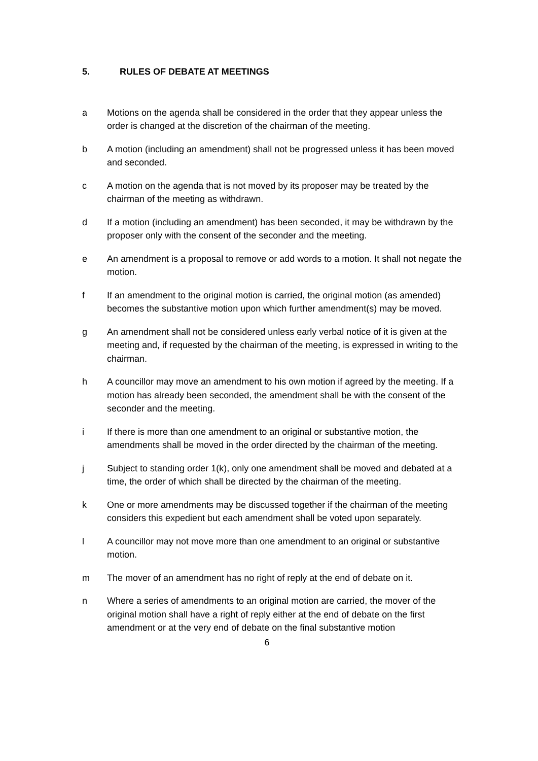5. RULES OF DEBATE AT MEETINGS
a Motions on the agenda shall be considered in the order that they appear unless the order is changed at the discretion of the chairman of the meeting.
b A motion (including an amendment) shall not be progressed unless it has been moved and seconded.
c A motion on the agenda that is not moved by its proposer may be treated by the chairman of the meeting as withdrawn.
d If a motion (including an amendment) has been seconded, it may be withdrawn by the proposer only with the consent of the seconder and the meeting.
e An amendment is a proposal to remove or add words to a motion. It shall not negate the motion.
f If an amendment to the original motion is carried, the original motion (as amended) becomes the substantive motion upon which further amendment(s) may be moved.
g An amendment shall not be considered unless early verbal notice of it is given at the meeting and, if requested by the chairman of the meeting, is expressed in writing to the chairman.
h A councillor may move an amendment to his own motion if agreed by the meeting. If a motion has already been seconded, the amendment shall be with the consent of the seconder and the meeting.
i If there is more than one amendment to an original or substantive motion, the amendments shall be moved in the order directed by the chairman of the meeting.
j Subject to standing order 1(k), only one amendment shall be moved and debated at a time, the order of which shall be directed by the chairman of the meeting.
k One or more amendments may be discussed together if the chairman of the meeting considers this expedient but each amendment shall be voted upon separately.
l A councillor may not move more than one amendment to an original or substantive motion.
m The mover of an amendment has no right of reply at the end of debate on it.
n Where a series of amendments to an original motion are carried, the mover of the original motion shall have a right of reply either at the end of debate on the first amendment or at the very end of debate on the final substantive motion
6